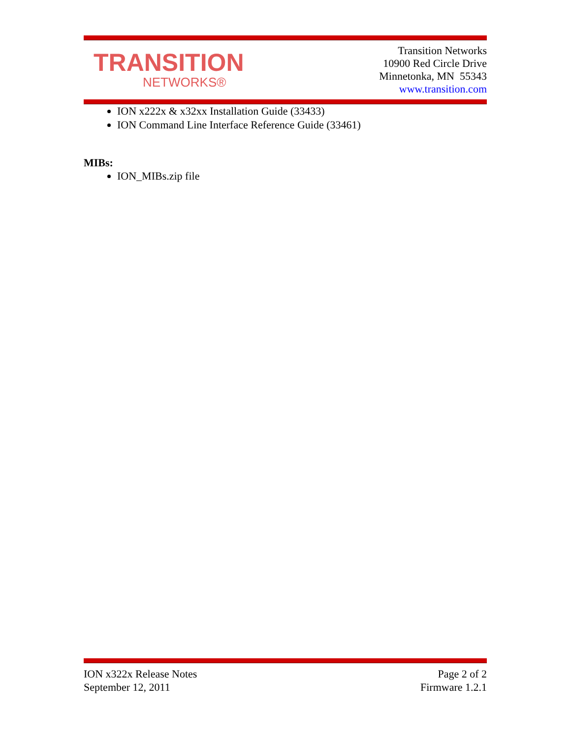TRANSITION
NETWORKS®
Transition Networks
10900 Red Circle Drive
Minnetonka, MN 55343
www.transition.com
ION x222x & x32xx Installation Guide (33433)
ION Command Line Interface Reference Guide (33461)
MIBs:
ION_MIBs.zip file
ION x322x Release Notes
September 12, 2011
Page 2 of 2
Firmware 1.2.1